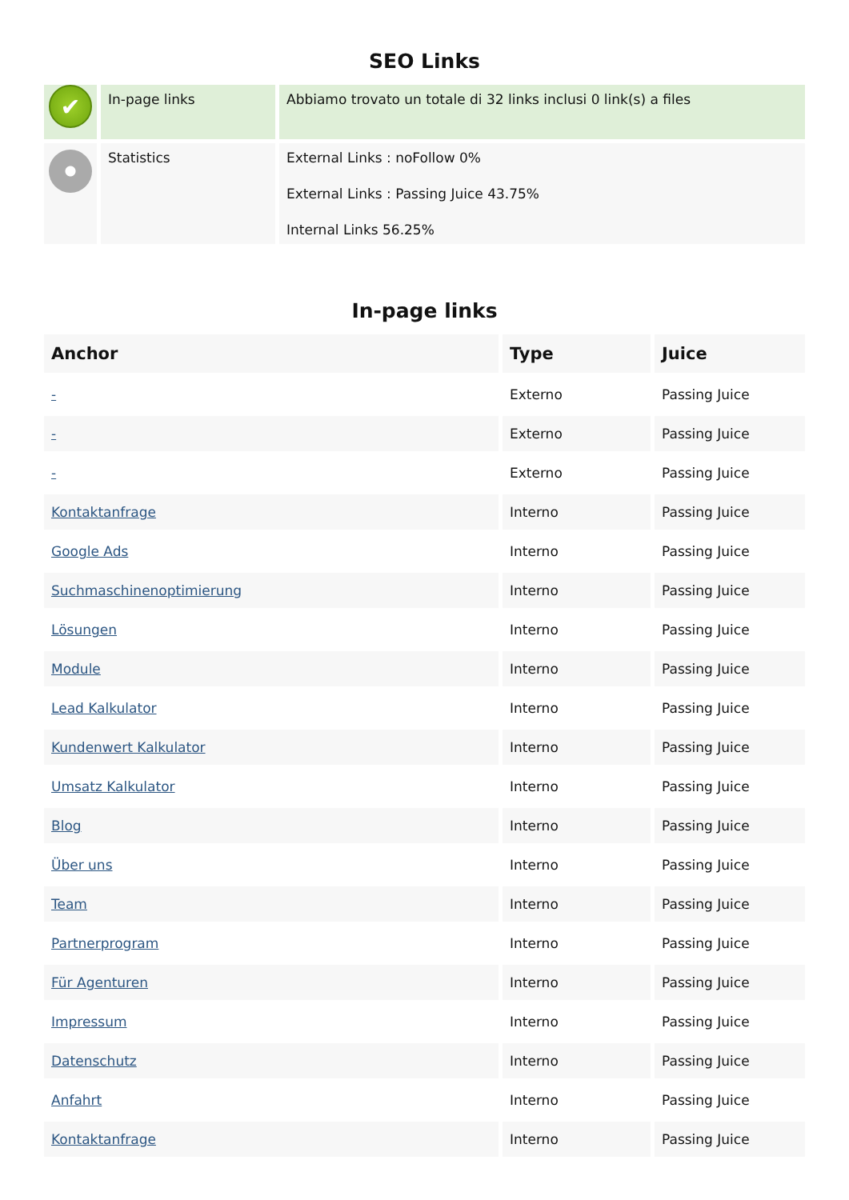SEO Links
| ✔ | In-page links | Abbiamo trovato un totale di 32 links inclusi 0 link(s) a files |
| | Statistics | External Links : noFollow 0% External Links : Passing Juice 43.75% Internal Links 56.25% |
In-page links
| Anchor | Type | Juice |
| --- | --- | --- |
| - | Externo | Passing Juice |
| - | Externo | Passing Juice |
| - | Externo | Passing Juice |
| Kontaktanfrage | Interno | Passing Juice |
| Google Ads | Interno | Passing Juice |
| Suchmaschinenoptimierung | Interno | Passing Juice |
| Lösungen | Interno | Passing Juice |
| Module | Interno | Passing Juice |
| Lead Kalkulator | Interno | Passing Juice |
| Kundenwert Kalkulator | Interno | Passing Juice |
| Umsatz Kalkulator | Interno | Passing Juice |
| Blog | Interno | Passing Juice |
| Über uns | Interno | Passing Juice |
| Team | Interno | Passing Juice |
| Partnerprogram | Interno | Passing Juice |
| Für Agenturen | Interno | Passing Juice |
| Impressum | Interno | Passing Juice |
| Datenschutz | Interno | Passing Juice |
| Anfahrt | Interno | Passing Juice |
| Kontaktanfrage | Interno | Passing Juice |